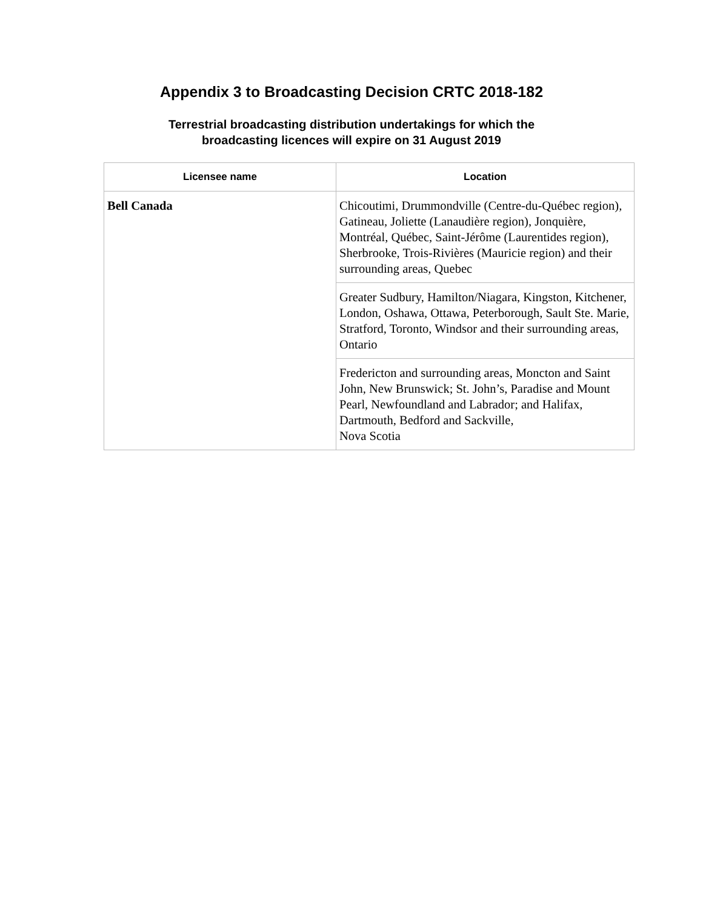Appendix 3 to Broadcasting Decision CRTC 2018-182
Terrestrial broadcasting distribution undertakings for which the
broadcasting licences will expire on 31 August 2019
| Licensee name | Location |
| --- | --- |
| Bell Canada | Chicoutimi, Drummondville (Centre-du-Québec region), Gatineau, Joliette (Lanaudière region), Jonquière, Montréal, Québec, Saint-Jérôme (Laurentides region), Sherbrooke, Trois-Rivières (Mauricie region) and their surrounding areas, Quebec |
| | Greater Sudbury, Hamilton/Niagara, Kingston, Kitchener, London, Oshawa, Ottawa, Peterborough, Sault Ste. Marie, Stratford, Toronto, Windsor and their surrounding areas, Ontario |
| | Fredericton and surrounding areas, Moncton and Saint John, New Brunswick; St. John’s, Paradise and Mount Pearl, Newfoundland and Labrador; and Halifax, Dartmouth, Bedford and Sackville, Nova Scotia |